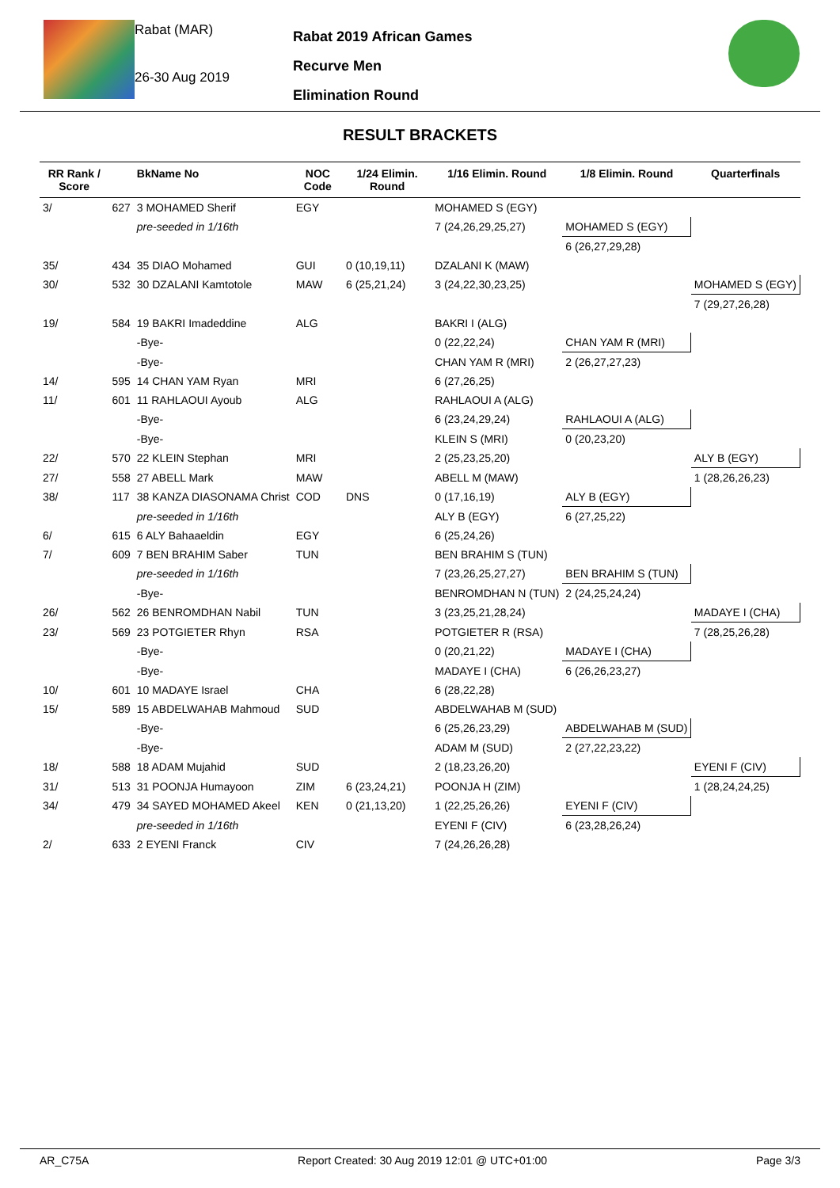Rabat (MAR)
26-30 Aug 2019
Rabat 2019 African Games
Recurve Men
Elimination Round
RESULT BRACKETS
| RR Rank / Score | | BkName No | NOC Code | 1/24 Elimin. Round | 1/16 Elimin. Round | 1/8 Elimin. Round | Quarterfinals |
| --- | --- | --- | --- | --- | --- | --- | --- |
| 3/ | 627 | 3 MOHAMED Sherif | EGY | | MOHAMED S (EGY) | | |
| | | pre-seeded in 1/16th | | | 7 (24,26,29,25,27) | MOHAMED S (EGY) | |
| | | | | | | 6 (26,27,29,28) | |
| 35/ | 434 | 35 DIAO Mohamed | GUI | 0 (10,19,11) | DZALANI K (MAW) | | |
| 30/ | 532 | 30 DZALANI Kamtotole | MAW | 6 (25,21,24) | 3 (24,22,30,23,25) | | MOHAMED S (EGY) |
| | | | | | | | 7 (29,27,26,28) |
| 19/ | 584 | 19 BAKRI Imadeddine | ALG | | BAKRI I (ALG) | | |
| | | -Bye- | | | 0 (22,22,24) | CHAN YAM R (MRI) | |
| | | -Bye- | | | CHAN YAM R (MRI) | 2 (26,27,27,23) | |
| 14/ | 595 | 14 CHAN YAM Ryan | MRI | | 6 (27,26,25) | | |
| 11/ | 601 | 11 RAHLAOUI Ayoub | ALG | | RAHLAOUI A (ALG) | | |
| | | -Bye- | | | 6 (23,24,29,24) | RAHLAOUI A (ALG) | |
| | | -Bye- | | | KLEIN S (MRI) | 0 (20,23,20) | |
| 22/ | 570 | 22 KLEIN Stephan | MRI | | 2 (25,23,25,20) | | ALY B (EGY) |
| 27/ | 558 | 27 ABELL Mark | MAW | | ABELL M (MAW) | | 1 (28,26,26,23) |
| 38/ | 117 | 38 KANZA DIASONAMA Christ | COD | DNS | 0 (17,16,19) | ALY B (EGY) | |
| | | pre-seeded in 1/16th | | | ALY B (EGY) | 6 (27,25,22) | |
| 6/ | 615 | 6 ALY Bahaaeldin | EGY | | 6 (25,24,26) | | |
| 7/ | 609 | 7 BEN BRAHIM Saber | TUN | | BEN BRAHIM S (TUN) | | |
| | | pre-seeded in 1/16th | | | 7 (23,26,25,27,27) | BEN BRAHIM S (TUN) | |
| | | -Bye- | | | BENROMDHAN N (TUN) | 2 (24,25,24,24) | |
| 26/ | 562 | 26 BENROMDHAN Nabil | TUN | | 3 (23,25,21,28,24) | | MADAYE I (CHA) |
| 23/ | 569 | 23 POTGIETER Rhyn | RSA | | POTGIETER R (RSA) | | 7 (28,25,26,28) |
| | | -Bye- | | | 0 (20,21,22) | MADAYE I (CHA) | |
| | | -Bye- | | | MADAYE I (CHA) | 6 (26,26,23,27) | |
| 10/ | 601 | 10 MADAYE Israel | CHA | | 6 (28,22,28) | | |
| 15/ | 589 | 15 ABDELWAHAB Mahmoud | SUD | | ABDELWAHAB M (SUD) | | |
| | | -Bye- | | | 6 (25,26,23,29) | ABDELWAHAB M (SUD) | |
| | | -Bye- | | | ADAM M (SUD) | 2 (27,22,23,22) | |
| 18/ | 588 | 18 ADAM Mujahid | SUD | | 2 (18,23,26,20) | | EYENI F (CIV) |
| 31/ | 513 | 31 POONJA Humayoon | ZIM | 6 (23,24,21) | POONJA H (ZIM) | | 1 (28,24,24,25) |
| 34/ | 479 | 34 SAYED MOHAMED Akeel | KEN | 0 (21,13,20) | 1 (22,25,26,26) | EYENI F (CIV) | |
| | | pre-seeded in 1/16th | | | EYENI F (CIV) | 6 (23,28,26,24) | |
| 2/ | 633 | 2 EYENI Franck | CIV | | 7 (24,26,26,28) | | |
AR_C75A Report Created: 30 Aug 2019 12:01 @ UTC+01:00 Page 3/3